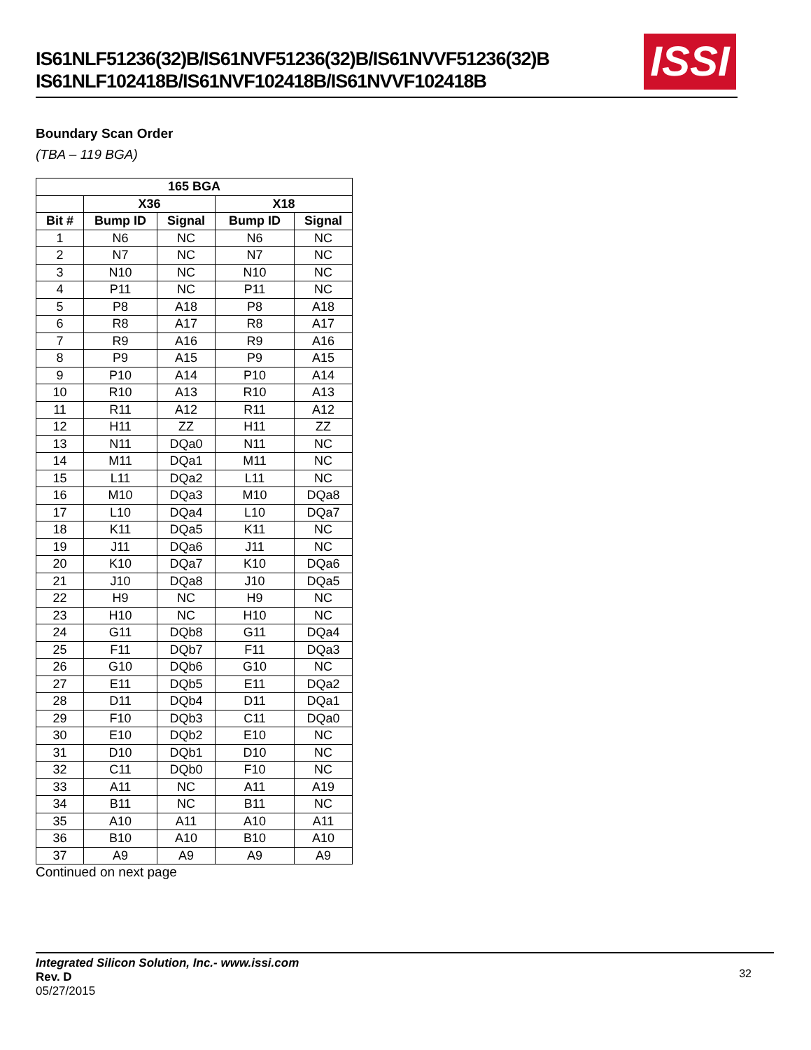IS61NLF51236(32)B/IS61NVF51236(32)B/IS61NVVF51236(32)B
IS61NLF102418B/IS61NVF102418B/IS61NVVF102418B
ISSI
Boundary Scan Order
(TBA – 119 BGA)
| 165 BGA | | | | |
| --- | --- | --- | --- | --- |
| | X36 | | X18 | |
| Bit # | Bump ID | Signal | Bump ID | Signal |
| 1 | N6 | NC | N6 | NC |
| 2 | N7 | NC | N7 | NC |
| 3 | N10 | NC | N10 | NC |
| 4 | P11 | NC | P11 | NC |
| 5 | P8 | A18 | P8 | A18 |
| 6 | R8 | A17 | R8 | A17 |
| 7 | R9 | A16 | R9 | A16 |
| 8 | P9 | A15 | P9 | A15 |
| 9 | P10 | A14 | P10 | A14 |
| 10 | R10 | A13 | R10 | A13 |
| 11 | R11 | A12 | R11 | A12 |
| 12 | H11 | ZZ | H11 | ZZ |
| 13 | N11 | DQa0 | N11 | NC |
| 14 | M11 | DQa1 | M11 | NC |
| 15 | L11 | DQa2 | L11 | NC |
| 16 | M10 | DQa3 | M10 | DQa8 |
| 17 | L10 | DQa4 | L10 | DQa7 |
| 18 | K11 | DQa5 | K11 | NC |
| 19 | J11 | DQa6 | J11 | NC |
| 20 | K10 | DQa7 | K10 | DQa6 |
| 21 | J10 | DQa8 | J10 | DQa5 |
| 22 | H9 | NC | H9 | NC |
| 23 | H10 | NC | H10 | NC |
| 24 | G11 | DQb8 | G11 | DQa4 |
| 25 | F11 | DQb7 | F11 | DQa3 |
| 26 | G10 | DQb6 | G10 | NC |
| 27 | E11 | DQb5 | E11 | DQa2 |
| 28 | D11 | DQb4 | D11 | DQa1 |
| 29 | F10 | DQb3 | C11 | DQa0 |
| 30 | E10 | DQb2 | E10 | NC |
| 31 | D10 | DQb1 | D10 | NC |
| 32 | C11 | DQb0 | F10 | NC |
| 33 | A11 | NC | A11 | A19 |
| 34 | B11 | NC | B11 | NC |
| 35 | A10 | A11 | A10 | A11 |
| 36 | B10 | A10 | B10 | A10 |
| 37 | A9 | A9 | A9 | A9 |
Continued on next page
Integrated Silicon Solution, Inc.- www.issi.com
Rev. D
05/27/2015
32